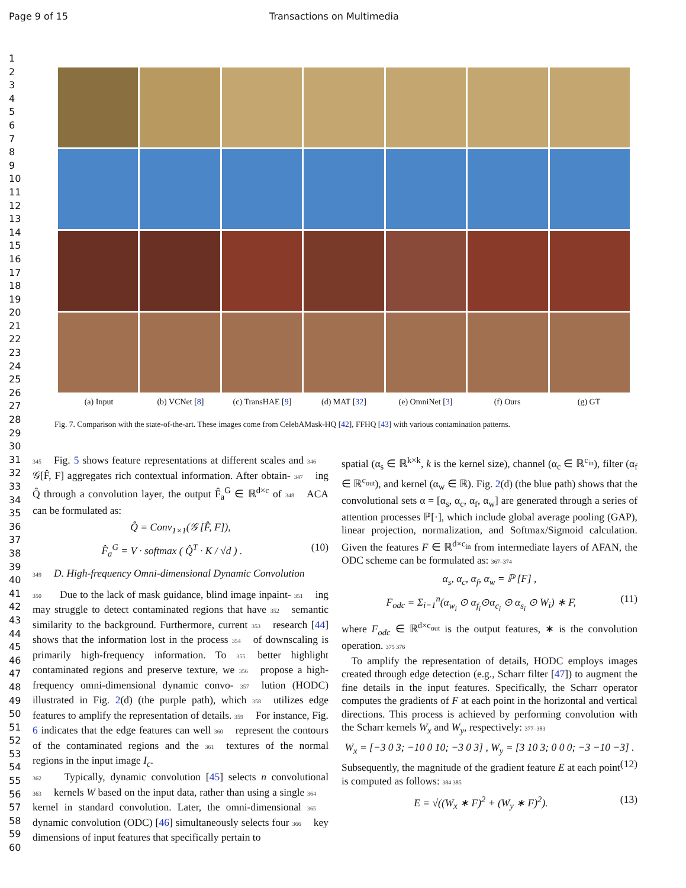Page 9 of 15 Transactions on Multimedia
1
2
3
4
5
6
7
8
9
10
11
12
13
14
15
16
17
18
19
20
21
22
23
24
25
26
27
28
29
30
31
32
33
34
35
36
37
38
39
40
41
42
43
44
45
46
47
48
49
50
51
52
53
54
55
56
57
58
59
60
(a) Input (b) VCNet [8] (c) TransHAE [9] (d) MAT [32] (e) OmniNet [3] (f) Ours (g) GT
Fig. 7. Comparison with the state-of-the-art. These images come from CelebAMask-HQ [42], FFHQ [43] with various contamination patterns.
345 Fig. 5 shows feature representations at different scales and 346 𝒢[F̂, F] aggregates rich contextual information. After obtain- 347 ing Q̂ through a convolution layer, the output F̂<sub>a</sub><sup>G</sup> ∈ ℝ<sup>d×c</sup> of 348 ACA can be formulated as:
Q̂ = Conv<sub>1×1</sub>(𝒢 [F̂, F]),
F̂<sub>a</sub><sup>G</sup> = V · softmax ( Q̂<sup>T</sup> · K / √d ) . (10)
349 D. High-frequency Omni-dimensional Dynamic Convolution
350 Due to the lack of mask guidance, blind image inpaint- 351 ing may struggle to detect contaminated regions that have 352 semantic similarity to the background. Furthermore, current 353 research [44] shows that the information lost in the process 354 of downscaling is primarily high-frequency information. To 355 better highlight contaminated regions and preserve texture, we 356 propose a high-frequency omni-dimensional dynamic convo- 357 lution (HODC) illustrated in Fig. 2(d) (the purple path), which 358 utilizes edge features to amplify the representation of details. 359 For instance, Fig. 6 indicates that the edge features can well 360 represent the contours of the contaminated regions and the 361 textures of the normal regions in the input image I<sub>c</sub>.
362 Typically, dynamic convolution [45] selects n convolutional 363 kernels W based on the input data, rather than using a single 364 kernel in standard convolution. Later, the omni-dimensional 365 dynamic convolution (ODC) [46] simultaneously selects four 366 key dimensions of input features that specifically pertain to
spatial (α<sub>s</sub> ∈ ℝ<sup>k×k</sup>, k is the kernel size), channel (α<sub>c</sub> ∈ ℝ<sup>c<sub>in</sub></sup>), filter (α<sub>f</sub> ∈ ℝ<sup>c<sub>out</sub></sup>), and kernel (α<sub>w</sub> ∈ ℝ). Fig. 2(d) (the blue path) shows that the convolutional sets α = [α<sub>s</sub>, α<sub>c</sub>, α<sub>f</sub>, α<sub>w</sub>] are generated through a series of attention processes ℙ[·], which include global average pooling (GAP), linear projection, normalization, and Softmax/Sigmoid calculation. Given the features F ∈ ℝ<sup>d×c<sub>in</sub></sup> from intermediate layers of AFAN, the ODC scheme can be formulated as: 367–374
α<sub>s</sub>, α<sub>c</sub>, α<sub>f</sub>, α<sub>w</sub> = ℙ [F] ,
F<sub>odc</sub> = Σ<sub>i=1</sub><sup>n</sup>(α<sub>w<sub>i</sub></sub> ⊙ α<sub>f<sub>i</sub></sub>⊙α<sub>c<sub>i</sub></sub> ⊙ α<sub>s<sub>i</sub></sub> ⊙ W<sub>i</sub>) ∗ F, (11)
where F<sub>odc</sub> ∈ ℝ<sup>d×c<sub>out</sub></sup> is the output features, ∗ is the convolution operation. 375 376
To amplify the representation of details, HODC employs images created through edge detection (e.g., Scharr filter [47]) to augment the fine details in the input features. Specifically, the Scharr operator computes the gradients of F at each point in the horizontal and vertical directions. This process is achieved by performing convolution with the Scharr kernels W<sub>x</sub> and W<sub>y</sub>, respectively: 377–383
W<sub>x</sub> = [−3 0 3; −10 0 10; −3 0 3] , W<sub>y</sub> = [3 10 3; 0 0 0; −3 −10 −3] . (12)
Subsequently, the magnitude of the gradient feature E at each point is computed as follows: 384 385
E = √((W<sub>x</sub> ∗ F)<sup>2</sup> + (W<sub>y</sub> ∗ F)<sup>2</sup>). (13)